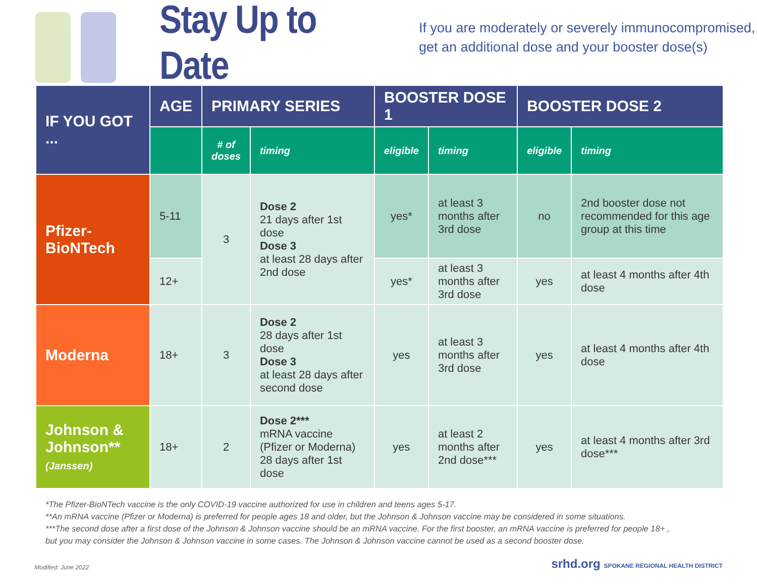Stay Up to Date
If you are moderately or severely immunocompromised,
get an additional dose and your booster dose(s)
| IF YOU GOT ... | AGE | PRIMARY SERIES | | BOOSTER DOSE 1 | | BOOSTER DOSE 2 | |
| --- | --- | --- | --- | --- | --- | --- | --- |
| | | # of doses | timing | eligible | timing | eligible | timing |
| Pfizer-BioNTech | 5-11 | 3 | Dose 2 21 days after 1st dose Dose 3 at least 28 days after 2nd dose | yes* | at least 3 months after 3rd dose | no | 2nd booster dose not recommended for this age group at this time |
| | 12+ | | | yes* | at least 3 months after 3rd dose | yes | at least 4 months after 4th dose |
| Moderna | 18+ | 3 | Dose 2 28 days after 1st dose Dose 3 at least 28 days after second dose | yes | at least 3 months after 3rd dose | yes | at least 4 months after 4th dose |
| Johnson & Johnson** (Janssen) | 18+ | 2 | Dose 2*** mRNA vaccine (Pfizer or Moderna) 28 days after 1st dose | yes | at least 2 months after 2nd dose*** | yes | at least 4 months after 3rd dose*** |
*The Pfizer-BioNTech vaccine is the only COVID-19 vaccine authorized for use in children and teens ages 5-17.
**An mRNA vaccine (Pfizer or Moderna) is preferred for people ages 18 and older, but the Johnson & Johnson vaccine may be considered in some situations.
***The second dose after a first dose of the Johnson & Johnson vaccine should be an mRNA vaccine. For the first booster, an mRNA vaccine is preferred for people 18+ ,
but you may consider the Johnson & Johnson vaccine in some cases. The Johnson & Johnson vaccine cannot be used as a second booster dose.
Modified: June 2022 srhd.org SPOKANE REGIONAL HEALTH DISTRICT